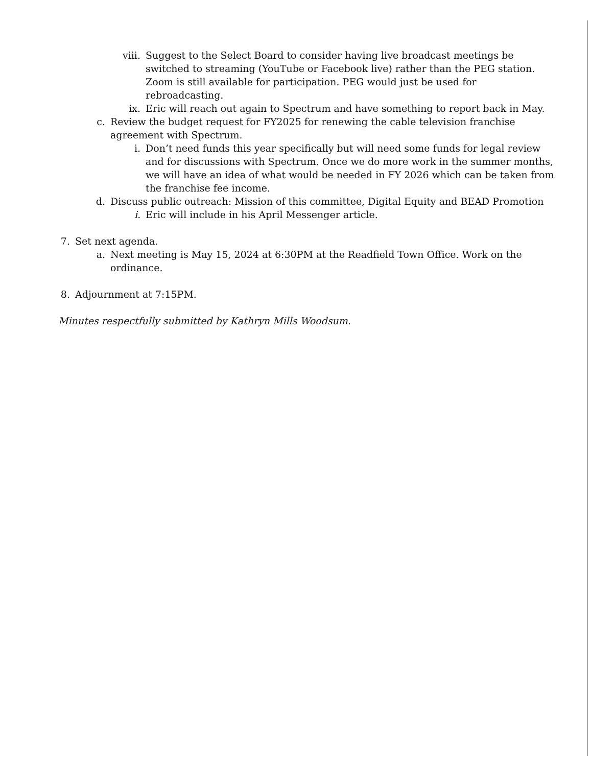viii. Suggest to the Select Board to consider having live broadcast meetings be switched to streaming (YouTube or Facebook live) rather than the PEG station. Zoom is still available for participation. PEG would just be used for rebroadcasting.
ix. Eric will reach out again to Spectrum and have something to report back in May.
c. Review the budget request for FY2025 for renewing the cable television franchise agreement with Spectrum.
i. Don’t need funds this year specifically but will need some funds for legal review and for discussions with Spectrum. Once we do more work in the summer months, we will have an idea of what would be needed in FY 2026 which can be taken from the franchise fee income.
d. Discuss public outreach: Mission of this committee, Digital Equity and BEAD Promotion
i. Eric will include in his April Messenger article.
7. Set next agenda.
a. Next meeting is May 15, 2024 at 6:30PM at the Readfield Town Office. Work on the ordinance.
8. Adjournment at 7:15PM.
Minutes respectfully submitted by Kathryn Mills Woodsum.